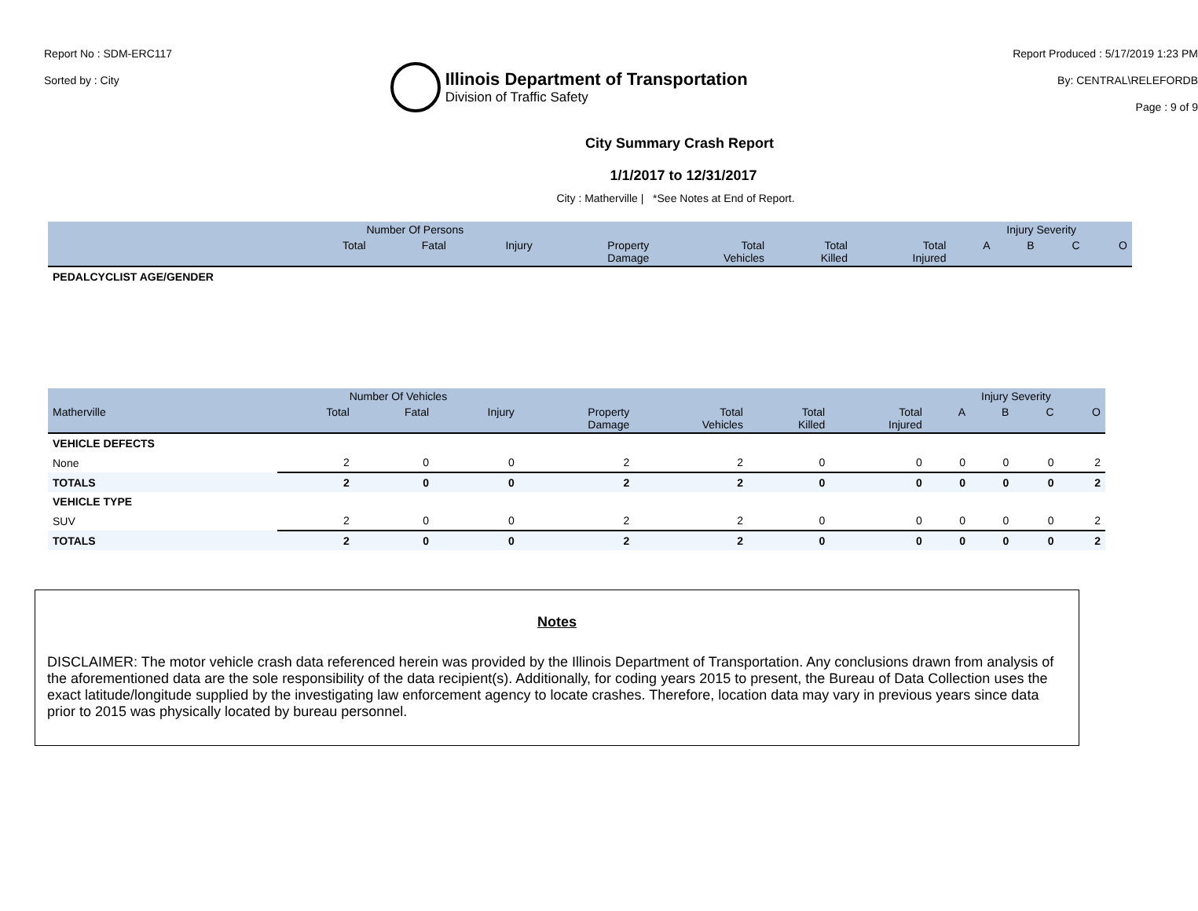Report No : SDM-ERC117
Sorted by : City
Illinois Department of Transportation
Division of Traffic Safety
Report Produced : 5/17/2019 1:23 PM
By: CENTRAL\RELEFORDB
Page : 9 of 9
City Summary Crash Report
1/1/2017 to 12/31/2017
City : Matherville | *See Notes at End of Report.
| | Number Of Persons | | | | | | | Injury Severity | | | |
| --- | --- | --- | --- | --- | --- | --- | --- | --- | --- | --- | --- |
| | Total | Fatal | Injury | Property Damage | Total Vehicles | Total Killed | Total Injured | A | B | C | O |
| PEDALCYCLIST AGE/GENDER | | | | | | | | | | | |
| | Number Of Vehicles | | | | | | | Injury Severity | | | |
| --- | --- | --- | --- | --- | --- | --- | --- | --- | --- | --- | --- |
| Matherville | Total | Fatal | Injury | Property Damage | Total Vehicles | Total Killed | Total Injured | A | B | C | O |
| VEHICLE DEFECTS | | | | | | | | | | | |
| None | 2 | 0 | 0 | 2 | 2 | 0 | 0 | 0 | 0 | 0 | 2 |
| TOTALS | 2 | 0 | 0 | 2 | 2 | 0 | 0 | 0 | 0 | 0 | 2 |
| VEHICLE TYPE | | | | | | | | | | | |
| SUV | 2 | 0 | 0 | 2 | 2 | 0 | 0 | 0 | 0 | 0 | 2 |
| TOTALS | 2 | 0 | 0 | 2 | 2 | 0 | 0 | 0 | 0 | 0 | 2 |
Notes
DISCLAIMER: The motor vehicle crash data referenced herein was provided by the Illinois Department of Transportation. Any conclusions drawn from analysis of the aforementioned data are the sole responsibility of the data recipient(s). Additionally, for coding years 2015 to present, the Bureau of Data Collection uses the exact latitude/longitude supplied by the investigating law enforcement agency to locate crashes. Therefore, location data may vary in previous years since data prior to 2015 was physically located by bureau personnel.